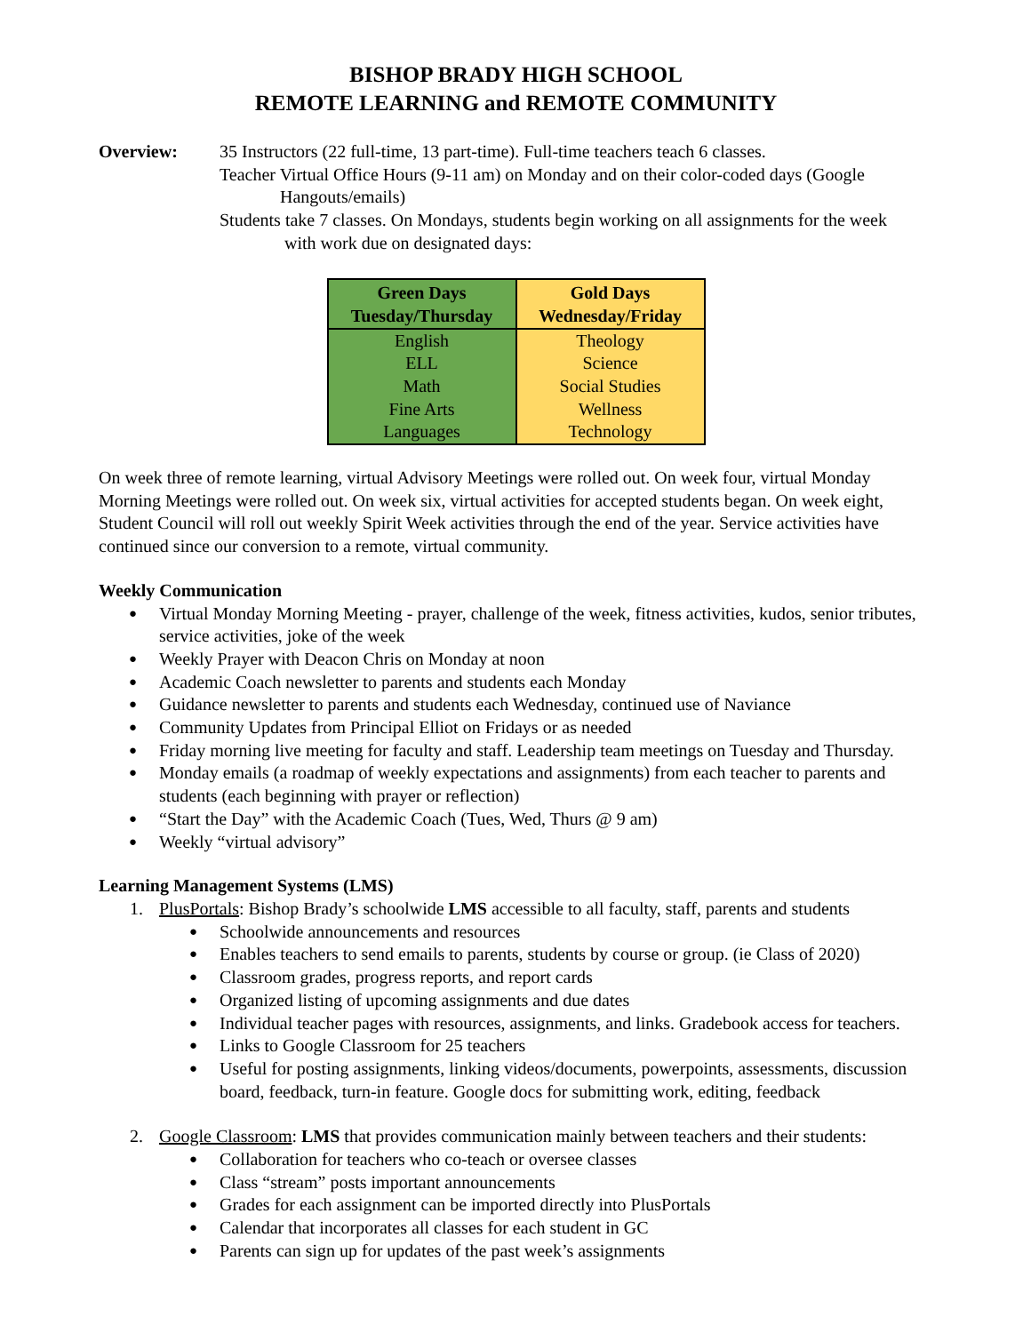BISHOP BRADY HIGH SCHOOL
REMOTE LEARNING and REMOTE COMMUNITY
Overview: 35 Instructors (22 full-time, 13 part-time). Full-time teachers teach 6 classes.
Teacher Virtual Office Hours (9-11 am) on Monday and on their color-coded days (Google
Hangouts/emails)
Students take 7 classes. On Mondays, students begin working on all assignments for the week
with work due on designated days:
| Green Days Tuesday/Thursday | Gold Days Wednesday/Friday |
| --- | --- |
| English ELL Math Fine Arts Languages | Theology Science Social Studies Wellness Technology |
On week three of remote learning, virtual Advisory Meetings were rolled out. On week four, virtual Monday Morning Meetings were rolled out. On week six, virtual activities for accepted students began. On week eight, Student Council will roll out weekly Spirit Week activities through the end of the year. Service activities have continued since our conversion to a remote, virtual community.
Weekly Communication
Virtual Monday Morning Meeting - prayer, challenge of the week, fitness activities, kudos, senior tributes, service activities, joke of the week
Weekly Prayer with Deacon Chris on Monday at noon
Academic Coach newsletter to parents and students each Monday
Guidance newsletter to parents and students each Wednesday, continued use of Naviance
Community Updates from Principal Elliot on Fridays or as needed
Friday morning live meeting for faculty and staff. Leadership team meetings on Tuesday and Thursday.
Monday emails (a roadmap of weekly expectations and assignments) from each teacher to parents and students (each beginning with prayer or reflection)
“Start the Day” with the Academic Coach (Tues, Wed, Thurs @ 9 am)
Weekly “virtual advisory”
Learning Management Systems (LMS)
1. PlusPortals: Bishop Brady’s schoolwide LMS accessible to all faculty, staff, parents and students
Schoolwide announcements and resources
Enables teachers to send emails to parents, students by course or group. (ie Class of 2020)
Classroom grades, progress reports, and report cards
Organized listing of upcoming assignments and due dates
Individual teacher pages with resources, assignments, and links. Gradebook access for teachers.
Links to Google Classroom for 25 teachers
Useful for posting assignments, linking videos/documents, powerpoints, assessments, discussion board, feedback, turn-in feature. Google docs for submitting work, editing, feedback
2. Google Classroom: LMS that provides communication mainly between teachers and their students:
Collaboration for teachers who co-teach or oversee classes
Class “stream” posts important announcements
Grades for each assignment can be imported directly into PlusPortals
Calendar that incorporates all classes for each student in GC
Parents can sign up for updates of the past week’s assignments